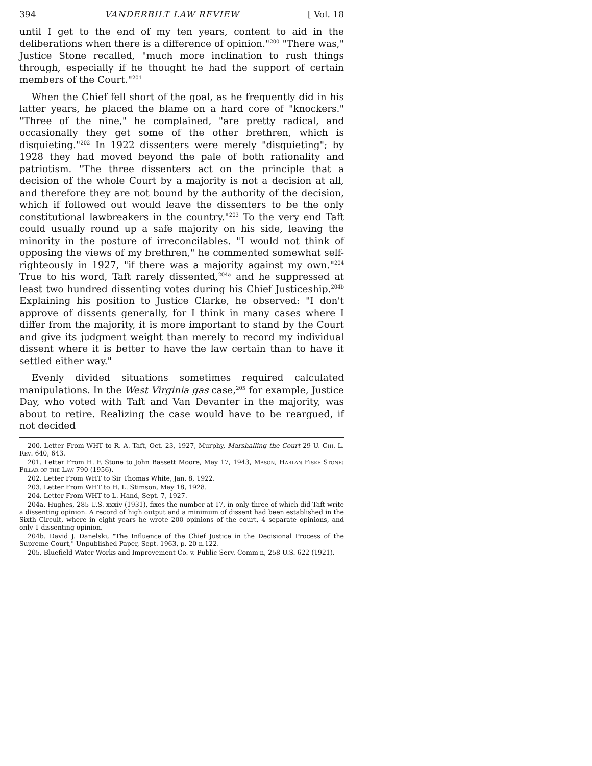394 VANDERBILT LAW REVIEW [ Vol. 18
until I get to the end of my ten years, content to aid in the deliberations when there is a difference of opinion."<sup>200</sup> "There was," Justice Stone recalled, "much more inclination to rush things through, especially if he thought he had the support of certain members of the Court."<sup>201</sup>
When the Chief fell short of the goal, as he frequently did in his latter years, he placed the blame on a hard core of "knockers." "Three of the nine," he complained, "are pretty radical, and occasionally they get some of the other brethren, which is disquieting."<sup>202</sup> In 1922 dissenters were merely "disquieting"; by 1928 they had moved beyond the pale of both rationality and patriotism. "The three dissenters act on the principle that a decision of the whole Court by a majority is not a decision at all, and therefore they are not bound by the authority of the decision, which if followed out would leave the dissenters to be the only constitutional lawbreakers in the country."<sup>203</sup> To the very end Taft could usually round up a safe majority on his side, leaving the minority in the posture of irreconcilables. "I would not think of opposing the views of my brethren," he commented somewhat self-righteously in 1927, "if there was a majority against my own."<sup>204</sup> True to his word, Taft rarely dissented,<sup>204a</sup> and he suppressed at least two hundred dissenting votes during his Chief Justiceship.<sup>204b</sup> Explaining his position to Justice Clarke, he observed: "I don't approve of dissents generally, for I think in many cases where I differ from the majority, it is more important to stand by the Court and give its judgment weight than merely to record my individual dissent where it is better to have the law certain than to have it settled either way."
Evenly divided situations sometimes required calculated manipulations. In the West Virginia gas case,<sup>205</sup> for example, Justice Day, who voted with Taft and Van Devanter in the majority, was about to retire. Realizing the case would have to be reargued, if not decided
200. Letter From WHT to R. A. Taft, Oct. 23, 1927, Murphy, Marshalling the Court 29 U. Chi. L. Rev. 640, 643.
201. Letter From H. F. Stone to John Bassett Moore, May 17, 1943, Mason, Harlan Fiske Stone: Pillar of the Law 790 (1956).
202. Letter From WHT to Sir Thomas White, Jan. 8, 1922.
203. Letter From WHT to H. L. Stimson, May 18, 1928.
204. Letter From WHT to L. Hand, Sept. 7, 1927.
204a. Hughes, 285 U.S. xxxiv (1931), fixes the number at 17, in only three of which did Taft write a dissenting opinion. A record of high output and a minimum of dissent had been established in the Sixth Circuit, where in eight years he wrote 200 opinions of the court, 4 separate opinions, and only 1 dissenting opinion.
204b. David J. Danelski, "The Influence of the Chief Justice in the Decisional Process of the Supreme Court," Unpublished Paper, Sept. 1963, p. 20 n.122.
205. Bluefield Water Works and Improvement Co. v. Public Serv. Comm'n, 258 U.S. 622 (1921).